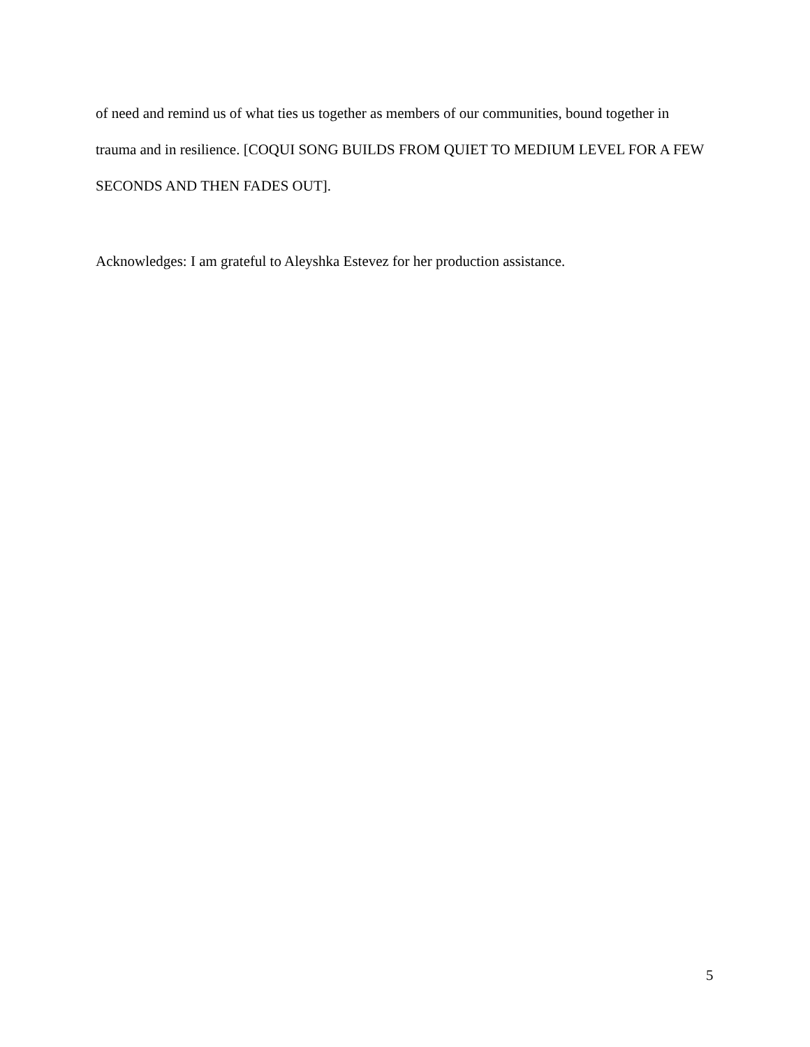of need and remind us of what ties us together as members of our communities, bound together in trauma and in resilience. [COQUI SONG BUILDS FROM QUIET TO MEDIUM LEVEL FOR A FEW SECONDS AND THEN FADES OUT].
Acknowledges: I am grateful to Aleyshka Estevez for her production assistance.
5